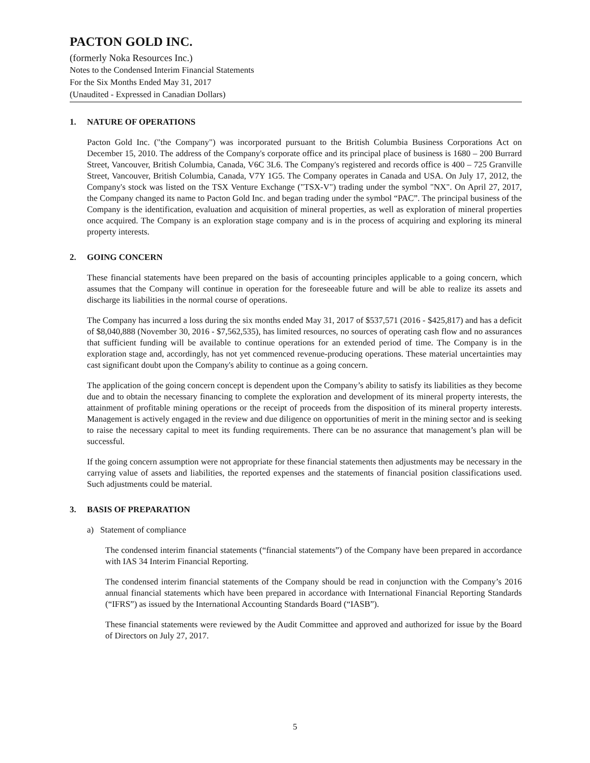PACTON GOLD INC.
(formerly Noka Resources Inc.)
Notes to the Condensed Interim Financial Statements
For the Six Months Ended May 31, 2017
(Unaudited - Expressed in Canadian Dollars)
1. NATURE OF OPERATIONS
Pacton Gold Inc. ("the Company") was incorporated pursuant to the British Columbia Business Corporations Act on December 15, 2010. The address of the Company's corporate office and its principal place of business is 1680 – 200 Burrard Street, Vancouver, British Columbia, Canada, V6C 3L6. The Company's registered and records office is 400 – 725 Granville Street, Vancouver, British Columbia, Canada, V7Y 1G5. The Company operates in Canada and USA. On July 17, 2012, the Company's stock was listed on the TSX Venture Exchange ("TSX-V") trading under the symbol "NX". On April 27, 2017, the Company changed its name to Pacton Gold Inc. and began trading under the symbol “PAC”. The principal business of the Company is the identification, evaluation and acquisition of mineral properties, as well as exploration of mineral properties once acquired. The Company is an exploration stage company and is in the process of acquiring and exploring its mineral property interests.
2. GOING CONCERN
These financial statements have been prepared on the basis of accounting principles applicable to a going concern, which assumes that the Company will continue in operation for the foreseeable future and will be able to realize its assets and discharge its liabilities in the normal course of operations.
The Company has incurred a loss during the six months ended May 31, 2017 of $537,571 (2016 - $425,817) and has a deficit of $8,040,888 (November 30, 2016 - $7,562,535), has limited resources, no sources of operating cash flow and no assurances that sufficient funding will be available to continue operations for an extended period of time. The Company is in the exploration stage and, accordingly, has not yet commenced revenue-producing operations. These material uncertainties may cast significant doubt upon the Company's ability to continue as a going concern.
The application of the going concern concept is dependent upon the Company’s ability to satisfy its liabilities as they become due and to obtain the necessary financing to complete the exploration and development of its mineral property interests, the attainment of profitable mining operations or the receipt of proceeds from the disposition of its mineral property interests. Management is actively engaged in the review and due diligence on opportunities of merit in the mining sector and is seeking to raise the necessary capital to meet its funding requirements. There can be no assurance that management’s plan will be successful.
If the going concern assumption were not appropriate for these financial statements then adjustments may be necessary in the carrying value of assets and liabilities, the reported expenses and the statements of financial position classifications used. Such adjustments could be material.
3. BASIS OF PREPARATION
a) Statement of compliance
The condensed interim financial statements (“financial statements”) of the Company have been prepared in accordance with IAS 34 Interim Financial Reporting.
The condensed interim financial statements of the Company should be read in conjunction with the Company’s 2016 annual financial statements which have been prepared in accordance with International Financial Reporting Standards (“IFRS”) as issued by the International Accounting Standards Board (“IASB”).
These financial statements were reviewed by the Audit Committee and approved and authorized for issue by the Board of Directors on July 27, 2017.
5